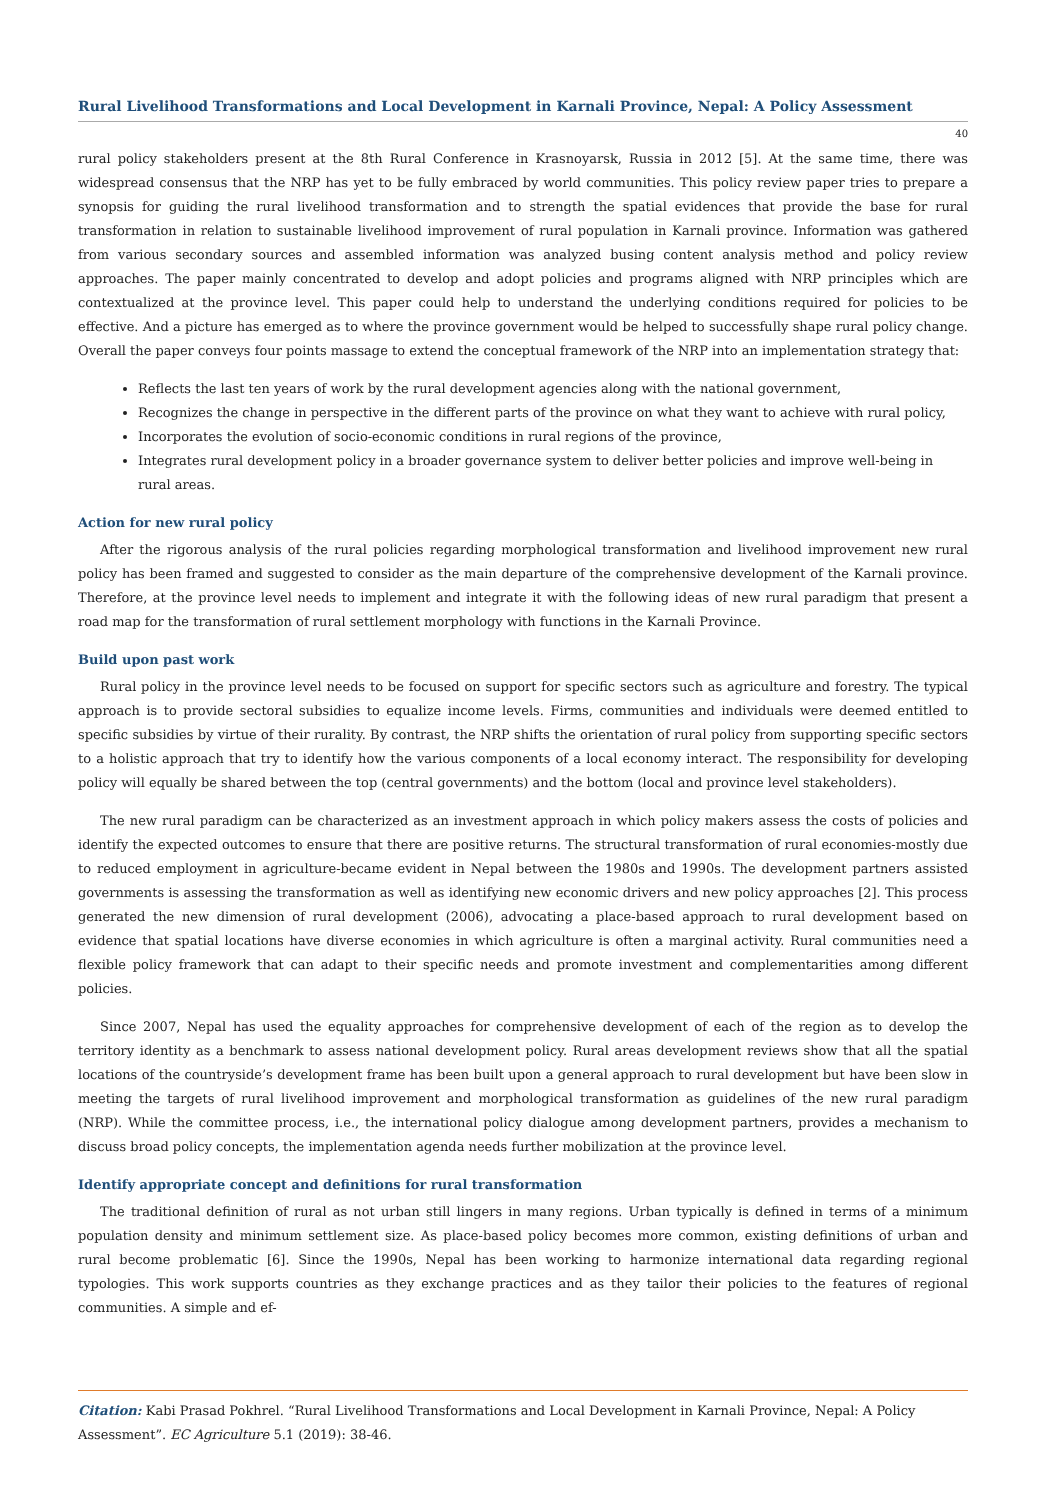Rural Livelihood Transformations and Local Development in Karnali Province, Nepal: A Policy Assessment
40
rural policy stakeholders present at the 8th Rural Conference in Krasnoyarsk, Russia in 2012 [5]. At the same time, there was widespread consensus that the NRP has yet to be fully embraced by world communities. This policy review paper tries to prepare a synopsis for guiding the rural livelihood transformation and to strength the spatial evidences that provide the base for rural transformation in relation to sustainable livelihood improvement of rural population in Karnali province. Information was gathered from various secondary sources and assembled information was analyzed busing content analysis method and policy review approaches. The paper mainly concentrated to develop and adopt policies and programs aligned with NRP principles which are contextualized at the province level. This paper could help to understand the underlying conditions required for policies to be effective. And a picture has emerged as to where the province government would be helped to successfully shape rural policy change. Overall the paper conveys four points massage to extend the conceptual framework of the NRP into an implementation strategy that:
Reflects the last ten years of work by the rural development agencies along with the national government,
Recognizes the change in perspective in the different parts of the province on what they want to achieve with rural policy,
Incorporates the evolution of socio-economic conditions in rural regions of the province,
Integrates rural development policy in a broader governance system to deliver better policies and improve well-being in rural areas.
Action for new rural policy
After the rigorous analysis of the rural policies regarding morphological transformation and livelihood improvement new rural policy has been framed and suggested to consider as the main departure of the comprehensive development of the Karnali province. Therefore, at the province level needs to implement and integrate it with the following ideas of new rural paradigm that present a road map for the transformation of rural settlement morphology with functions in the Karnali Province.
Build upon past work
Rural policy in the province level needs to be focused on support for specific sectors such as agriculture and forestry. The typical approach is to provide sectoral subsidies to equalize income levels. Firms, communities and individuals were deemed entitled to specific subsidies by virtue of their rurality. By contrast, the NRP shifts the orientation of rural policy from supporting specific sectors to a holistic approach that try to identify how the various components of a local economy interact. The responsibility for developing policy will equally be shared between the top (central governments) and the bottom (local and province level stakeholders).
The new rural paradigm can be characterized as an investment approach in which policy makers assess the costs of policies and identify the expected outcomes to ensure that there are positive returns. The structural transformation of rural economies-mostly due to reduced employment in agriculture-became evident in Nepal between the 1980s and 1990s. The development partners assisted governments is assessing the transformation as well as identifying new economic drivers and new policy approaches [2]. This process generated the new dimension of rural development (2006), advocating a place-based approach to rural development based on evidence that spatial locations have diverse economies in which agriculture is often a marginal activity. Rural communities need a flexible policy framework that can adapt to their specific needs and promote investment and complementarities among different policies.
Since 2007, Nepal has used the equality approaches for comprehensive development of each of the region as to develop the territory identity as a benchmark to assess national development policy. Rural areas development reviews show that all the spatial locations of the countryside’s development frame has been built upon a general approach to rural development but have been slow in meeting the targets of rural livelihood improvement and morphological transformation as guidelines of the new rural paradigm (NRP). While the committee process, i.e., the international policy dialogue among development partners, provides a mechanism to discuss broad policy concepts, the implementation agenda needs further mobilization at the province level.
Identify appropriate concept and definitions for rural transformation
The traditional definition of rural as not urban still lingers in many regions. Urban typically is defined in terms of a minimum population density and minimum settlement size. As place-based policy becomes more common, existing definitions of urban and rural become problematic [6]. Since the 1990s, Nepal has been working to harmonize international data regarding regional typologies. This work supports countries as they exchange practices and as they tailor their policies to the features of regional communities. A simple and ef-
Citation: Kabi Prasad Pokhrel. “Rural Livelihood Transformations and Local Development in Karnali Province, Nepal: A Policy Assessment”. EC Agriculture 5.1 (2019): 38-46.